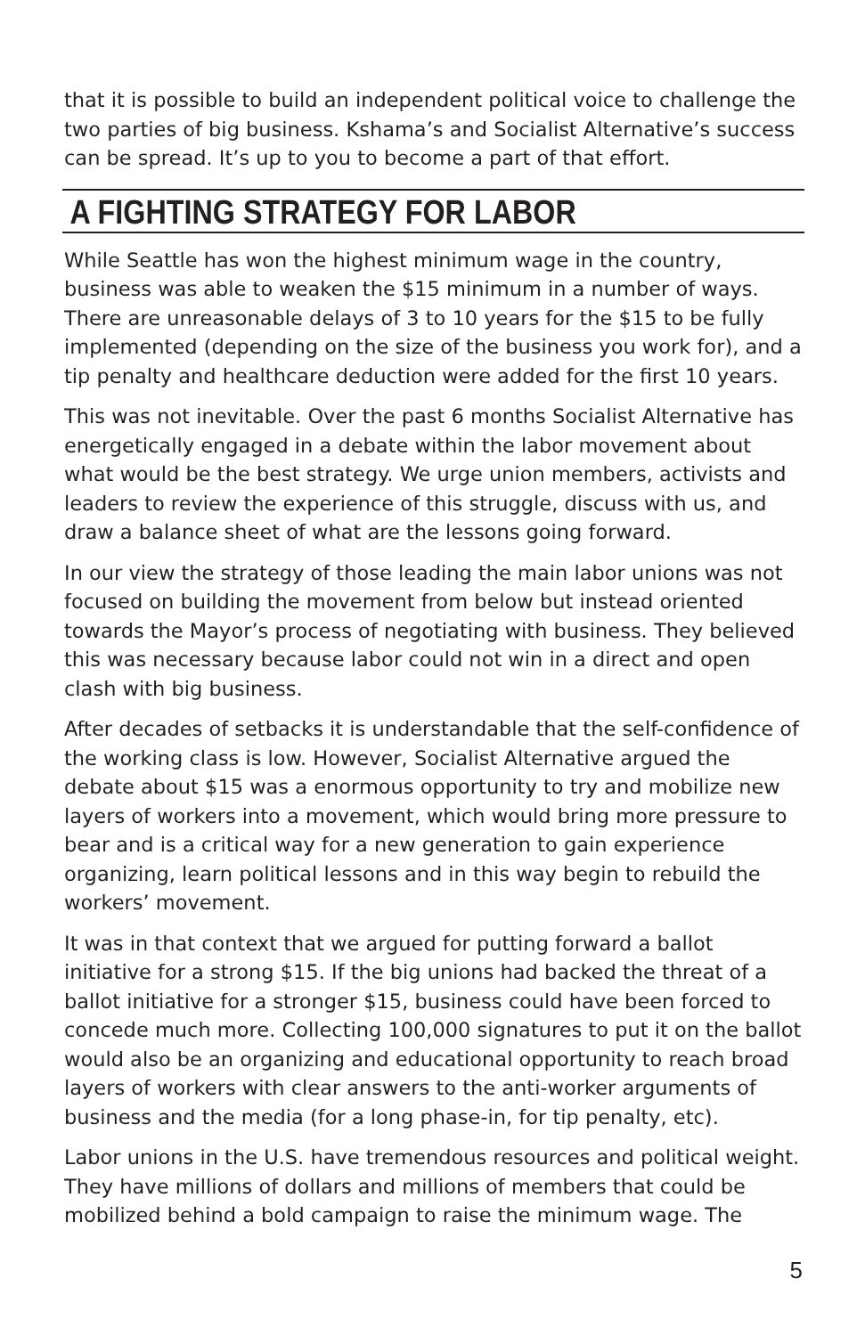that it is possible to build an independent political voice to challenge the two parties of big business. Kshama’s and Socialist Alternative’s success can be spread. It’s up to you to become a part of that effort.
A FIGHTING STRATEGY FOR LABOR
While Seattle has won the highest minimum wage in the country, business was able to weaken the $15 minimum in a number of ways. There are unreasonable delays of 3 to 10 years for the $15 to be fully implemented (depending on the size of the business you work for), and a tip penalty and healthcare deduction were added for the first 10 years.
This was not inevitable. Over the past 6 months Socialist Alternative has energetically engaged in a debate within the labor movement about what would be the best strategy. We urge union members, activists and leaders to review the experience of this struggle, discuss with us, and draw a balance sheet of what are the lessons going forward.
In our view the strategy of those leading the main labor unions was not focused on building the movement from below but instead oriented towards the Mayor’s process of negotiating with business. They believed this was necessary because labor could not win in a direct and open clash with big business.
After decades of setbacks it is understandable that the self-confidence of the working class is low. However, Socialist Alternative argued the debate about $15 was a enormous opportunity to try and mobilize new layers of workers into a movement, which would bring more pressure to bear and is a critical way for a new generation to gain experience organizing, learn political lessons and in this way begin to rebuild the workers’ movement.
It was in that context that we argued for putting forward a ballot initiative for a strong $15. If the big unions had backed the threat of a ballot initiative for a stronger $15, business could have been forced to concede much more. Collecting 100,000 signatures to put it on the ballot would also be an organizing and educational opportunity to reach broad layers of workers with clear answers to the anti-worker arguments of business and the media (for a long phase-in, for tip penalty, etc).
Labor unions in the U.S. have tremendous resources and political weight. They have millions of dollars and millions of members that could be mobilized behind a bold campaign to raise the minimum wage. The
5